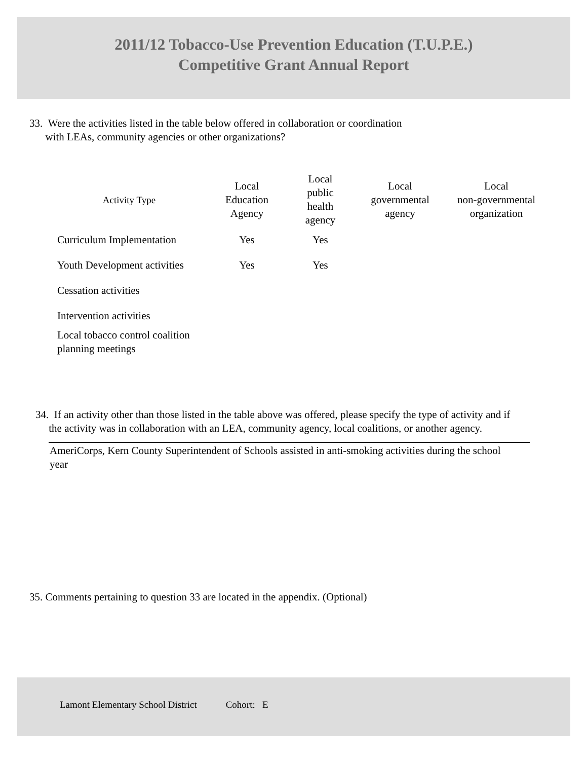2011/12 Tobacco-Use Prevention Education (T.U.P.E.)
Competitive Grant Annual Report
33. Were the activities listed in the table below offered in collaboration or coordination
with LEAs, community agencies or other organizations?
| Activity Type | Local Education Agency | Local public health agency | Local governmental agency | Local non-governmental organization |
| --- | --- | --- | --- | --- |
| Curriculum Implementation | Yes | Yes | | |
| Youth Development activities | Yes | Yes | | |
| Cessation activities | | | | |
| Intervention activities | | | | |
| Local tobacco control coalition planning meetings | | | | |
34. If an activity other than those listed in the table above was offered, please specify the type of activity and if
the activity was in collaboration with an LEA, community agency, local coalitions, or another agency.
AmeriCorps, Kern County Superintendent of Schools assisted in anti-smoking activities during the school year
35. Comments pertaining to question 33 are located in the appendix. (Optional)
Lamont Elementary School District Cohort: E